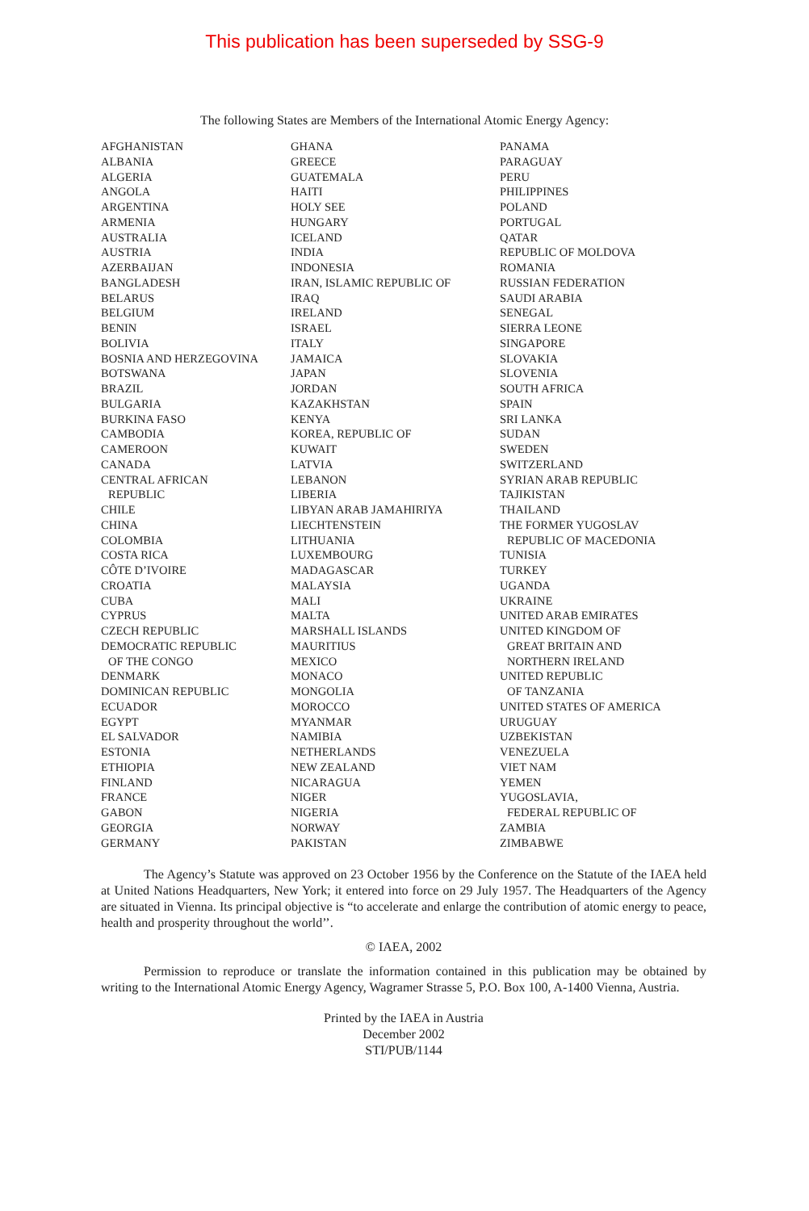This publication has been superseded by SSG-9
The following States are Members of the International Atomic Energy Agency:
AFGHANISTAN
ALBANIA
ALGERIA
ANGOLA
ARGENTINA
ARMENIA
AUSTRALIA
AUSTRIA
AZERBAIJAN
BANGLADESH
BELARUS
BELGIUM
BENIN
BOLIVIA
BOSNIA AND HERZEGOVINA
BOTSWANA
BRAZIL
BULGARIA
BURKINA FASO
CAMBODIA
CAMEROON
CANADA
CENTRAL AFRICAN
REPUBLIC
CHILE
CHINA
COLOMBIA
COSTA RICA
CÔTE D’IVOIRE
CROATIA
CUBA
CYPRUS
CZECH REPUBLIC
DEMOCRATIC REPUBLIC
OF THE CONGO
DENMARK
DOMINICAN REPUBLIC
ECUADOR
EGYPT
EL SALVADOR
ESTONIA
ETHIOPIA
FINLAND
FRANCE
GABON
GEORGIA
GERMANY
GHANA
GREECE
GUATEMALA
HAITI
HOLY SEE
HUNGARY
ICELAND
INDIA
INDONESIA
IRAN, ISLAMIC REPUBLIC OF
IRAQ
IRELAND
ISRAEL
ITALY
JAMAICA
JAPAN
JORDAN
KAZAKHSTAN
KENYA
KOREA, REPUBLIC OF
KUWAIT
LATVIA
LEBANON
LIBERIA
LIBYAN ARAB JAMAHIRIYA
LIECHTENSTEIN
LITHUANIA
LUXEMBOURG
MADAGASCAR
MALAYSIA
MALI
MALTA
MARSHALL ISLANDS
MAURITIUS
MEXICO
MONACO
MONGOLIA
MOROCCO
MYANMAR
NAMIBIA
NETHERLANDS
NEW ZEALAND
NICARAGUA
NIGER
NIGERIA
NORWAY
PAKISTAN
PANAMA
PARAGUAY
PERU
PHILIPPINES
POLAND
PORTUGAL
QATAR
REPUBLIC OF MOLDOVA
ROMANIA
RUSSIAN FEDERATION
SAUDI ARABIA
SENEGAL
SIERRA LEONE
SINGAPORE
SLOVAKIA
SLOVENIA
SOUTH AFRICA
SPAIN
SRI LANKA
SUDAN
SWEDEN
SWITZERLAND
SYRIAN ARAB REPUBLIC
TAJIKISTAN
THAILAND
THE FORMER YUGOSLAV
REPUBLIC OF MACEDONIA
TUNISIA
TURKEY
UGANDA
UKRAINE
UNITED ARAB EMIRATES
UNITED KINGDOM OF
GREAT BRITAIN AND
NORTHERN IRELAND
UNITED REPUBLIC
OF TANZANIA
UNITED STATES OF AMERICA
URUGUAY
UZBEKISTAN
VENEZUELA
VIET NAM
YEMEN
YUGOSLAVIA,
FEDERAL REPUBLIC OF
ZAMBIA
ZIMBABWE
The Agency’s Statute was approved on 23 October 1956 by the Conference on the Statute of the IAEA held at United Nations Headquarters, New York; it entered into force on 29 July 1957. The Headquarters of the Agency are situated in Vienna. Its principal objective is “to accelerate and enlarge the contribution of atomic energy to peace, health and prosperity throughout the world’’.
© IAEA, 2002
Permission to reproduce or translate the information contained in this publication may be obtained by writing to the International Atomic Energy Agency, Wagramer Strasse 5, P.O. Box 100, A-1400 Vienna, Austria.
Printed by the IAEA in Austria
December 2002
STI/PUB/1144